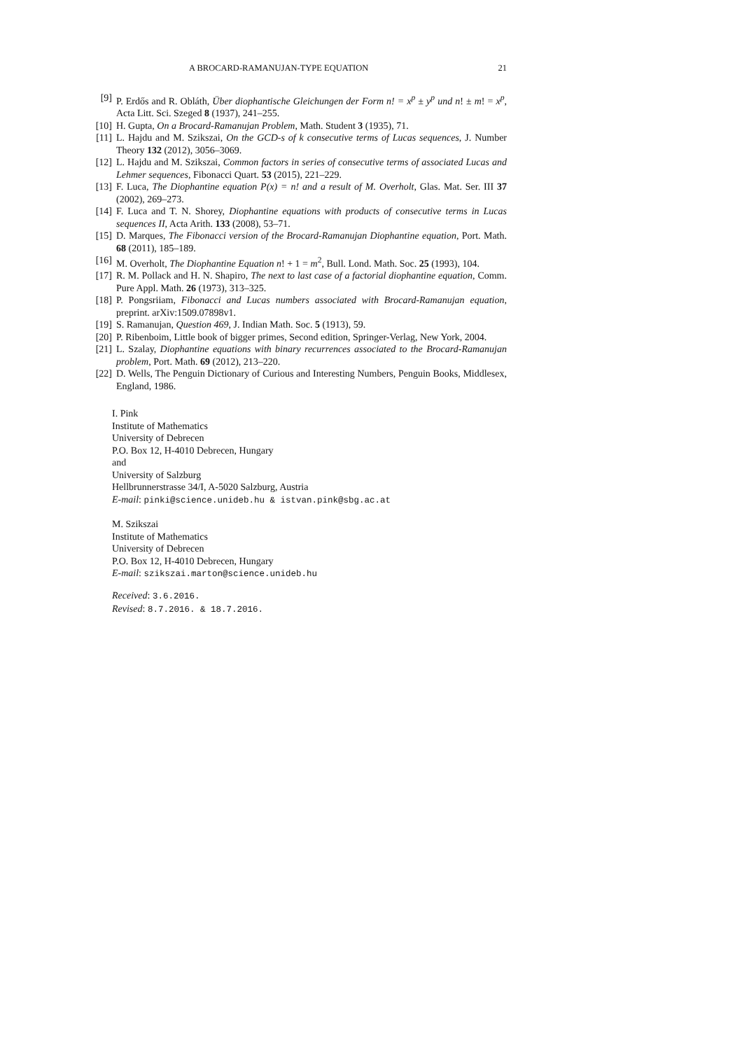A BROCARD-RAMANUJAN-TYPE EQUATION 21
[9] P. Erdős and R. Obláth, Über diophantische Gleichungen der Form n! = x<sup>p</sup> ± y<sup>p</sup> und n! ± m! = x<sup>p</sup>, Acta Litt. Sci. Szeged 8 (1937), 241–255.
[10] H. Gupta, On a Brocard-Ramanujan Problem, Math. Student 3 (1935), 71.
[11] L. Hajdu and M. Szikszai, On the GCD-s of k consecutive terms of Lucas sequences, J. Number Theory 132 (2012), 3056–3069.
[12] L. Hajdu and M. Szikszai, Common factors in series of consecutive terms of associated Lucas and Lehmer sequences, Fibonacci Quart. 53 (2015), 221–229.
[13] F. Luca, The Diophantine equation P(x) = n! and a result of M. Overholt, Glas. Mat. Ser. III 37 (2002), 269–273.
[14] F. Luca and T. N. Shorey, Diophantine equations with products of consecutive terms in Lucas sequences II, Acta Arith. 133 (2008), 53–71.
[15] D. Marques, The Fibonacci version of the Brocard-Ramanujan Diophantine equation, Port. Math. 68 (2011), 185–189.
[16] M. Overholt, The Diophantine Equation n! + 1 = m<sup>2</sup>, Bull. Lond. Math. Soc. 25 (1993), 104.
[17] R. M. Pollack and H. N. Shapiro, The next to last case of a factorial diophantine equation, Comm. Pure Appl. Math. 26 (1973), 313–325.
[18] P. Pongsriiam, Fibonacci and Lucas numbers associated with Brocard-Ramanujan equation, preprint. arXiv:1509.07898v1.
[19] S. Ramanujan, Question 469, J. Indian Math. Soc. 5 (1913), 59.
[20] P. Ribenboim, Little book of bigger primes, Second edition, Springer-Verlag, New York, 2004.
[21] L. Szalay, Diophantine equations with binary recurrences associated to the Brocard-Ramanujan problem, Port. Math. 69 (2012), 213–220.
[22] D. Wells, The Penguin Dictionary of Curious and Interesting Numbers, Penguin Books, Middlesex, England, 1986.
I. Pink
Institute of Mathematics
University of Debrecen
P.O. Box 12, H-4010 Debrecen, Hungary
and
University of Salzburg
Hellbrunnerstrasse 34/I, A-5020 Salzburg, Austria
E-mail: pinki@science.unideb.hu & istvan.pink@sbg.ac.at
M. Szikszai
Institute of Mathematics
University of Debrecen
P.O. Box 12, H-4010 Debrecen, Hungary
E-mail: szikszai.marton@science.unideb.hu
Received: 3.6.2016.
Revised: 8.7.2016. & 18.7.2016.